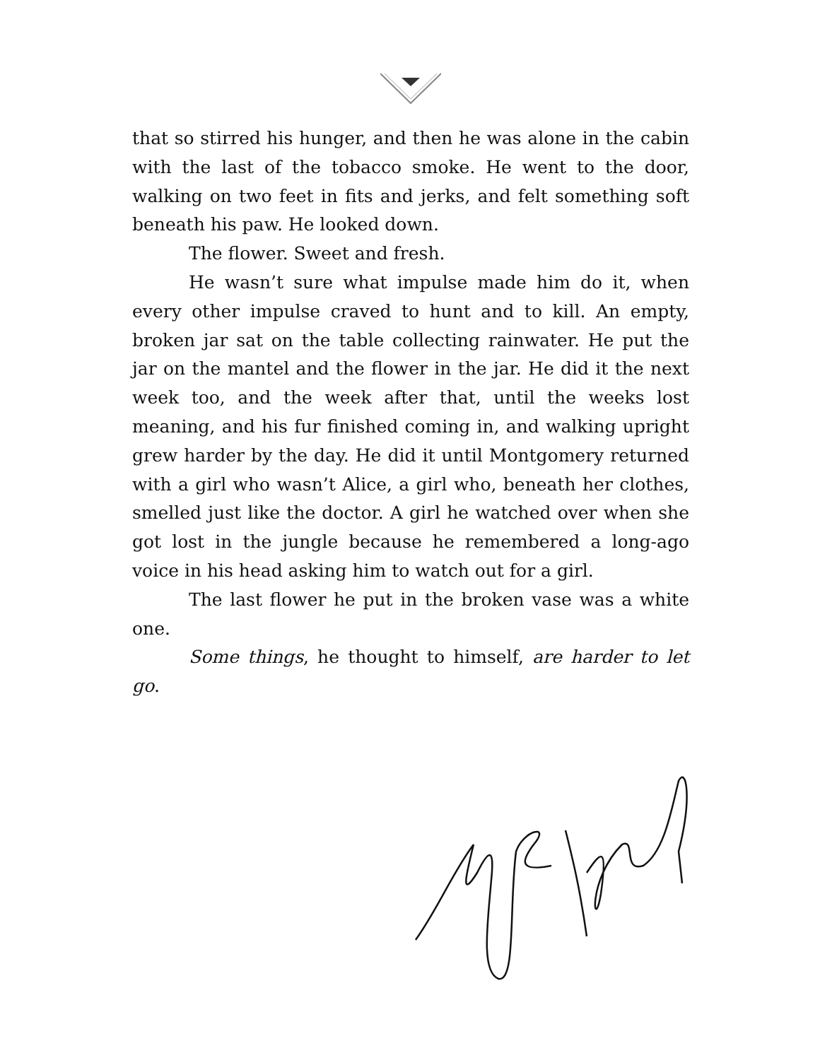that so stirred his hunger, and then he was alone in the cabin with the last of the tobacco smoke. He went to the door, walking on two feet in fits and jerks, and felt something soft beneath his paw. He looked down.
The flower. Sweet and fresh.
He wasn’t sure what impulse made him do it, when every other impulse craved to hunt and to kill. An empty, broken jar sat on the table collecting rainwater. He put the jar on the mantel and the flower in the jar. He did it the next week too, and the week after that, until the weeks lost meaning, and his fur finished coming in, and walking upright grew harder by the day. He did it until Montgomery returned with a girl who wasn’t Alice, a girl who, beneath her clothes, smelled just like the doctor. A girl he watched over when she got lost in the jungle because he remembered a long-ago voice in his head asking him to watch out for a girl.
The last flower he put in the broken vase was a white one.
Some things, he thought to himself, are harder to let go.